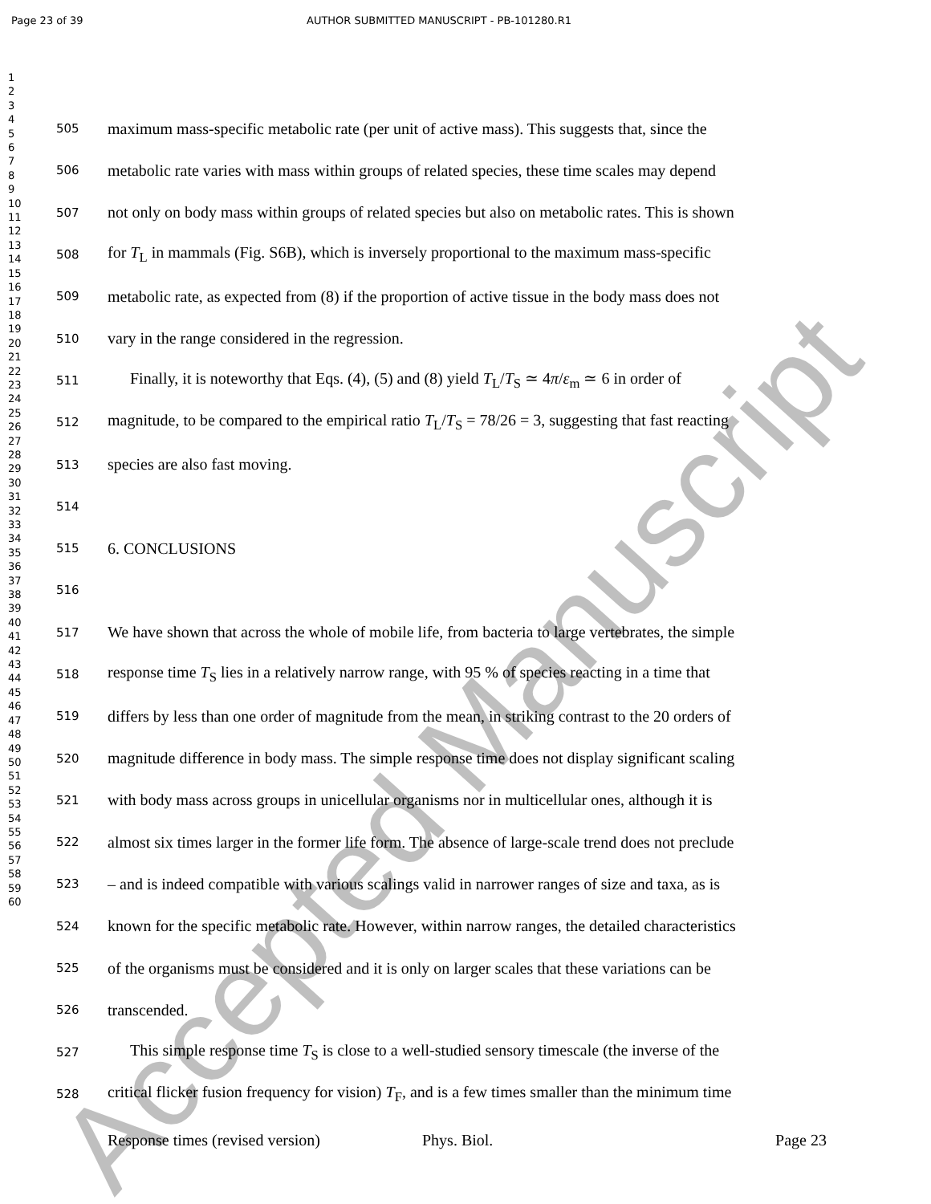Page 23 of 39 AUTHOR SUBMITTED MANUSCRIPT - PB-101280.R1
1
2
3
4
5
6
7
8
9
10
11
12
13
14
15
16
17
18
19
20
21
22
23
24
25
26
27
28
29
30
31
32
33
34
35
36
37
38
39
40
41
42
43
44
45
46
47
48
49
50
51
52
53
54
55
56
57
58
59
60
505 maximum mass-specific metabolic rate (per unit of active mass). This suggests that, since the
506 metabolic rate varies with mass within groups of related species, these time scales may depend
507 not only on body mass within groups of related species but also on metabolic rates. This is shown
508 for T<sub>L</sub> in mammals (Fig. S6B), which is inversely proportional to the maximum mass-specific
509 metabolic rate, as expected from (8) if the proportion of active tissue in the body mass does not
510 vary in the range considered in the regression.
511 Finally, it is noteworthy that Eqs. (4), (5) and (8) yield T<sub>L</sub>/T<sub>S</sub> ≃ 4π/ε<sub>m</sub> ≃ 6 in order of
512 magnitude, to be compared to the empirical ratio T<sub>L</sub>/T<sub>S</sub> = 78/26 = 3, suggesting that fast reacting
513 species are also fast moving.
514
515 6. CONCLUSIONS
516
517 We have shown that across the whole of mobile life, from bacteria to large vertebrates, the simple
518 response time T<sub>S</sub> lies in a relatively narrow range, with 95 % of species reacting in a time that
519 differs by less than one order of magnitude from the mean, in striking contrast to the 20 orders of
520 magnitude difference in body mass. The simple response time does not display significant scaling
521 with body mass across groups in unicellular organisms nor in multicellular ones, although it is
522 almost six times larger in the former life form. The absence of large-scale trend does not preclude
523 – and is indeed compatible with various scalings valid in narrower ranges of size and taxa, as is
524 known for the specific metabolic rate. However, within narrow ranges, the detailed characteristics
525 of the organisms must be considered and it is only on larger scales that these variations can be
526 transcended.
527 This simple response time T<sub>S</sub> is close to a well-studied sensory timescale (the inverse of the
528 critical flicker fusion frequency for vision) T<sub>F</sub>, and is a few times smaller than the minimum time
Response times (revised version) Phys. Biol. Page 23
Accepted Manuscript